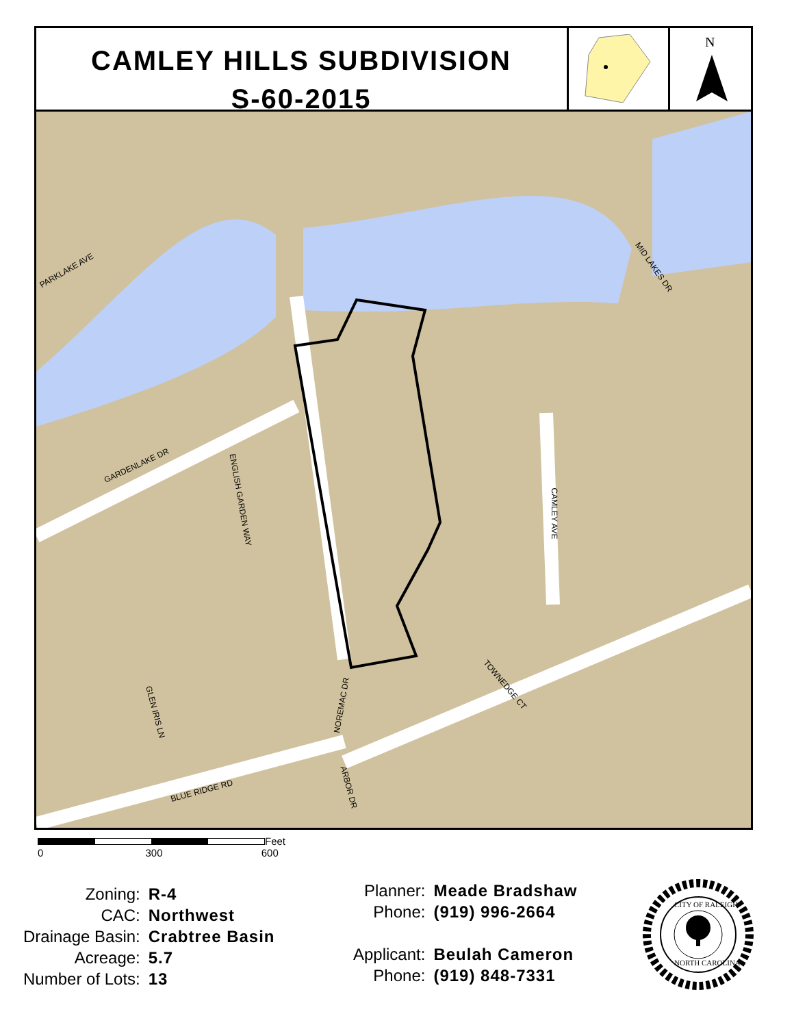CAMLEY HILLS SUBDIVISION
S-60-2015
N
PARKLAKE AVE MID LAKES DR
GARDENLAKE DR
ENGLISH GARDEN WAY
CAMLEY AVE
TOWNEDGE CT
GLEN IRIS LN
NOREMAC DR
ARBOR DR
BLUE RIDGE RD
Feet
0 300 600
| Zoning: | R-4 |
| CAC: | Northwest |
| Drainage Basin: | Crabtree Basin |
| Acreage: | 5.7 |
| Number of Lots: | 13 |
| Planner: | Meade Bradshaw |
| Phone: | (919) 996-2664 |
| Applicant: | Beulah Cameron |
| Phone: | (919) 848-7331 |
CITY OF RALEIGH
NORTH CAROLINA